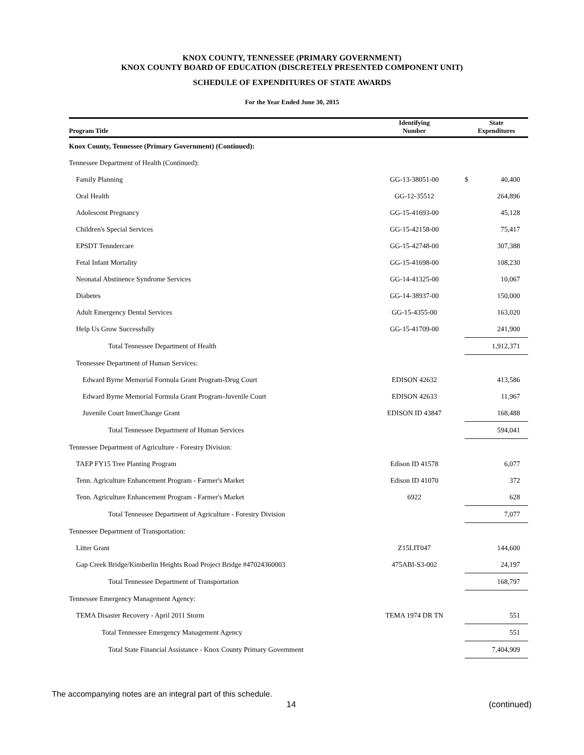KNOX COUNTY, TENNESSEE (PRIMARY GOVERNMENT)
KNOX COUNTY BOARD OF EDUCATION (DISCRETELY PRESENTED COMPONENT UNIT)
SCHEDULE OF EXPENDITURES OF STATE AWARDS
For the Year Ended June 30, 2015
| Program Title | Identifying Number | State Expenditures | |
| --- | --- | --- | --- |
| Knox County, Tennessee (Primary Government) (Continued): | | | |
| Tennessee Department of Health (Continued): | | | |
| Family Planning | GG-13-38051-00 | $ | 40,400 |
| Oral Health | GG-12-35512 | | 264,896 |
| Adolescent Pregnancy | GG-15-41693-00 | | 45,128 |
| Children's Special Services | GG-15-42158-00 | | 75,417 |
| EPSDT Tenndercare | GG-15-42748-00 | | 307,388 |
| Fetal Infant Mortality | GG-15-41698-00 | | 108,230 |
| Neonatal Abstinence Syndrome Services | GG-14-41325-00 | | 10,067 |
| Diabetes | GG-14-38937-00 | | 150,000 |
| Adult Emergency Dental Services | GG-15-4355-00 | | 163,020 |
| Help Us Grow Successfully | GG-15-41709-00 | | 241,900 |
| Total Tennessee Department of Health | | | 1,912,371 |
| Tennessee Department of Human Services: | | | |
| Edward Byrne Memorial Formula Grant Program-Drug Court | EDISON 42632 | | 413,586 |
| Edward Byrne Memorial Formula Grant Program-Juvenile Court | EDISON 42633 | | 11,967 |
| Juvenile Court InnerChange Grant | EDISON ID 43847 | | 168,488 |
| Total Tennessee Department of Human Services | | | 594,041 |
| Tennessee Department of Agriculture - Forestry Division: | | | |
| TAEP FY15 Tree Planting Program | Edison ID 41578 | | 6,077 |
| Tenn. Agriculture Enhancement Program - Farmer's Market | Edison ID 41070 | | 372 |
| Tenn. Agriculture Enhancement Program - Farmer's Market | 6922 | | 628 |
| Total Tennessee Department of Agriculture - Forestry Division | | | 7,077 |
| Tennessee Department of Transportation: | | | |
| Litter Grant | Z15LIT047 | | 144,600 |
| Gap Creek Bridge/Kimberlin Heights Road Project Bridge #47024360003 | 475ABI-S3-002 | | 24,197 |
| Total Tennessee Department of Transportation | | | 168,797 |
| Tennessee Emergency Management Agency: | | | |
| TEMA Disaster Recovery - April 2011 Storm | TEMA 1974 DR TN | | 551 |
| Total Tennessee Emergency Management Agency | | | 551 |
| Total State Financial Assistance - Knox County Primary Government | | | 7,404,909 |
The accompanying notes are an integral part of this schedule.
14 (continued)